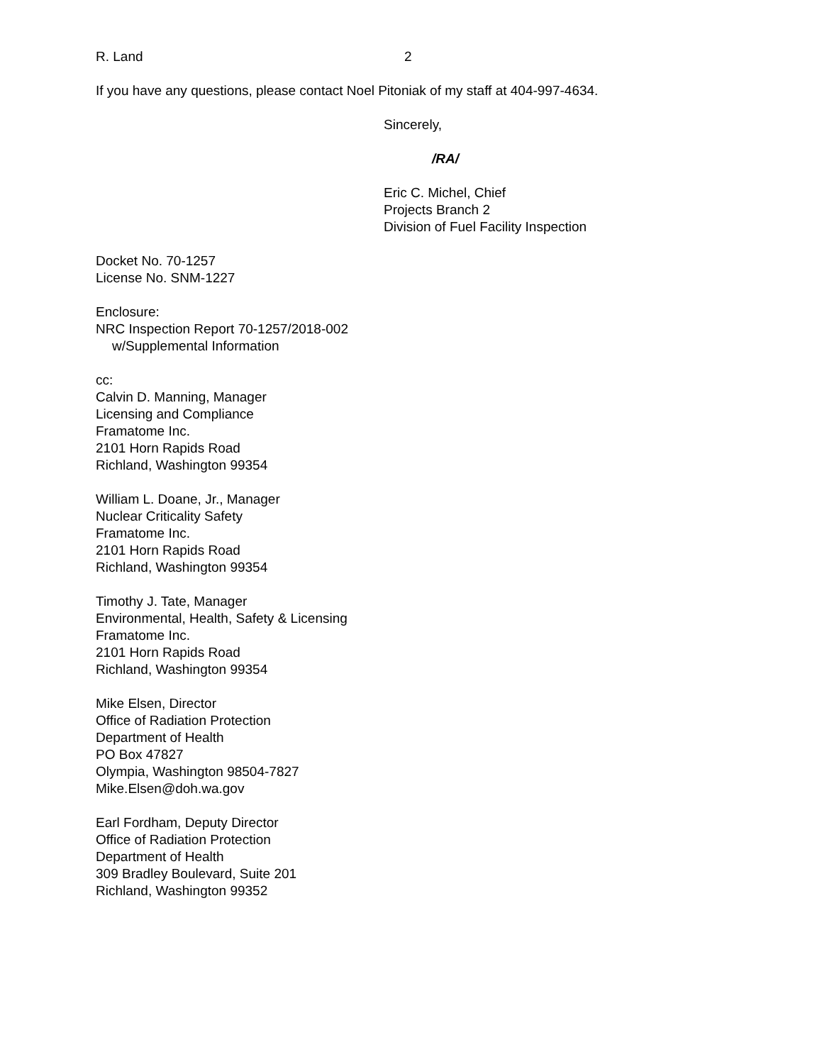R. Land 2
If you have any questions, please contact Noel Pitoniak of my staff at 404-997-4634.
Sincerely,
/RA/
Eric C. Michel, Chief
Projects Branch 2
Division of Fuel Facility Inspection
Docket No. 70-1257
License No. SNM-1227
Enclosure:
NRC Inspection Report 70-1257/2018-002
w/Supplemental Information
cc:
Calvin D. Manning, Manager
Licensing and Compliance
Framatome Inc.
2101 Horn Rapids Road
Richland, Washington 99354
William L. Doane, Jr., Manager
Nuclear Criticality Safety
Framatome Inc.
2101 Horn Rapids Road
Richland, Washington 99354
Timothy J. Tate, Manager
Environmental, Health, Safety & Licensing
Framatome Inc.
2101 Horn Rapids Road
Richland, Washington 99354
Mike Elsen, Director
Office of Radiation Protection
Department of Health
PO Box 47827
Olympia, Washington 98504-7827
Mike.Elsen@doh.wa.gov
Earl Fordham, Deputy Director
Office of Radiation Protection
Department of Health
309 Bradley Boulevard, Suite 201
Richland, Washington 99352